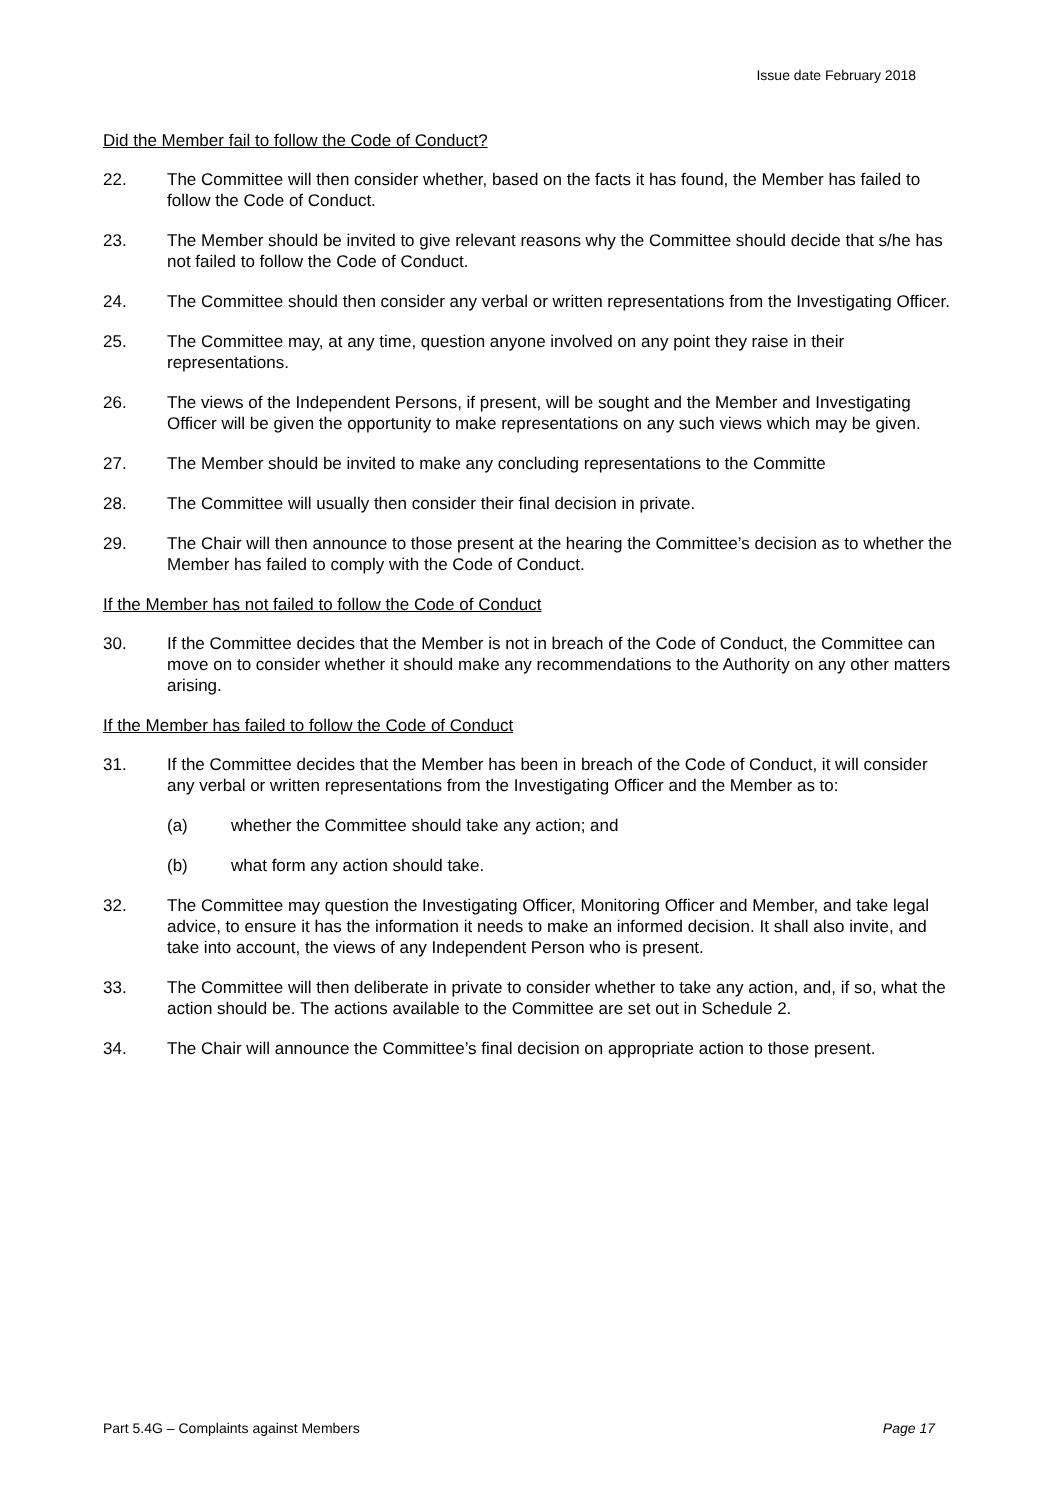Issue date February 2018
Did the Member fail to follow the Code of Conduct?
22. The Committee will then consider whether, based on the facts it has found, the Member has failed to follow the Code of Conduct.
23. The Member should be invited to give relevant reasons why the Committee should decide that s/he has not failed to follow the Code of Conduct.
24. The Committee should then consider any verbal or written representations from the Investigating Officer.
25. The Committee may, at any time, question anyone involved on any point they raise in their representations.
26. The views of the Independent Persons, if present, will be sought and the Member and Investigating Officer will be given the opportunity to make representations on any such views which may be given.
27. The Member should be invited to make any concluding representations to the Committe
28. The Committee will usually then consider their final decision in private.
29. The Chair will then announce to those present at the hearing the Committee’s decision as to whether the Member has failed to comply with the Code of Conduct.
If the Member has not failed to follow the Code of Conduct
30. If the Committee decides that the Member is not in breach of the Code of Conduct, the Committee can move on to consider whether it should make any recommendations to the Authority on any other matters arising.
If the Member has failed to follow the Code of Conduct
31. If the Committee decides that the Member has been in breach of the Code of Conduct, it will consider any verbal or written representations from the Investigating Officer and the Member as to:
(a) whether the Committee should take any action; and
(b) what form any action should take.
32. The Committee may question the Investigating Officer, Monitoring Officer and Member, and take legal advice, to ensure it has the information it needs to make an informed decision. It shall also invite, and take into account, the views of any Independent Person who is present.
33. The Committee will then deliberate in private to consider whether to take any action, and, if so, what the action should be. The actions available to the Committee are set out in Schedule 2.
34. The Chair will announce the Committee’s final decision on appropriate action to those present.
Part 5.4G – Complaints against Members Page 17